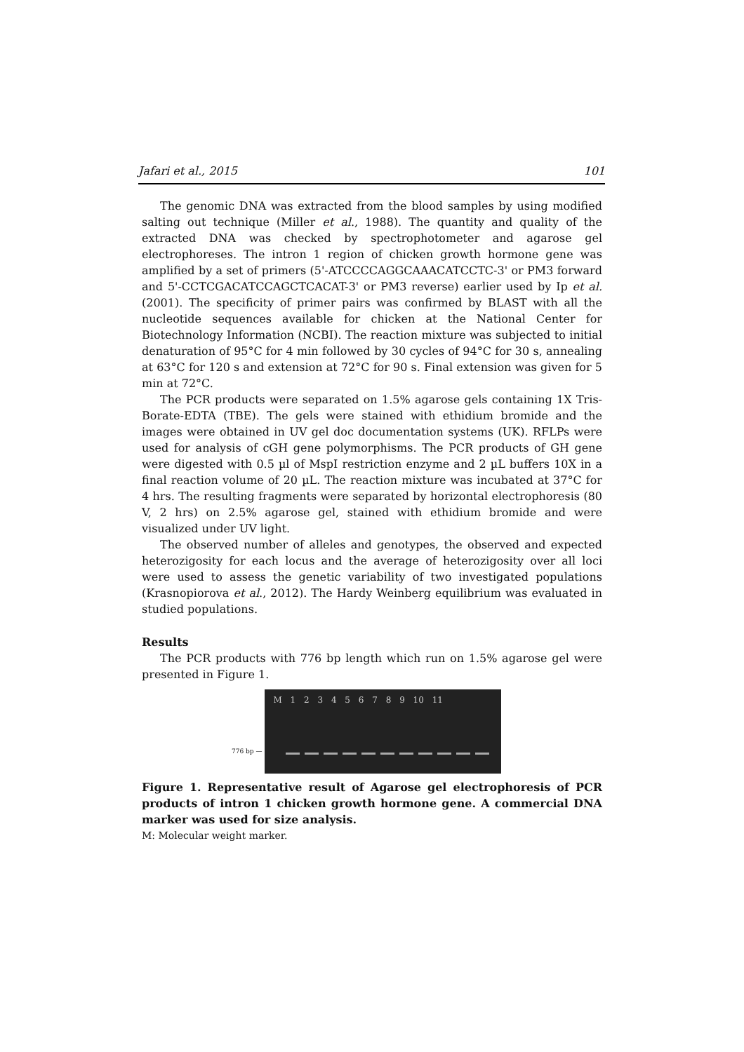Jafari et al., 2015 101
The genomic DNA was extracted from the blood samples by using modified salting out technique (Miller et al., 1988). The quantity and quality of the extracted DNA was checked by spectrophotometer and agarose gel electrophoreses. The intron 1 region of chicken growth hormone gene was amplified by a set of primers (5'-ATCCCCAGGCAAACATCCTC-3' or PM3 forward and 5'-CCTCGACATCCAGCTCACAT-3' or PM3 reverse) earlier used by Ip et al. (2001). The specificity of primer pairs was confirmed by BLAST with all the nucleotide sequences available for chicken at the National Center for Biotechnology Information (NCBI). The reaction mixture was subjected to initial denaturation of 95°C for 4 min followed by 30 cycles of 94°C for 30 s, annealing at 63°C for 120 s and extension at 72°C for 90 s. Final extension was given for 5 min at 72°C.
The PCR products were separated on 1.5% agarose gels containing 1X Tris-Borate-EDTA (TBE). The gels were stained with ethidium bromide and the images were obtained in UV gel doc documentation systems (UK). RFLPs were used for analysis of cGH gene polymorphisms. The PCR products of GH gene were digested with 0.5 µl of MspI restriction enzyme and 2 µL buffers 10X in a final reaction volume of 20 µL. The reaction mixture was incubated at 37°C for 4 hrs. The resulting fragments were separated by horizontal electrophoresis (80 V, 2 hrs) on 2.5% agarose gel, stained with ethidium bromide and were visualized under UV light.
The observed number of alleles and genotypes, the observed and expected heterozigosity for each locus and the average of heterozigosity over all loci were used to assess the genetic variability of two investigated populations (Krasnopiorova et al., 2012). The Hardy Weinberg equilibrium was evaluated in studied populations.
Results
The PCR products with 776 bp length which run on 1.5% agarose gel were presented in Figure 1.
776 bp —
M 1 2 3 4 5 6 7 8 9 10 11
Figure 1. Representative result of Agarose gel electrophoresis of PCR products of intron 1 chicken growth hormone gene. A commercial DNA marker was used for size analysis.
M: Molecular weight marker.